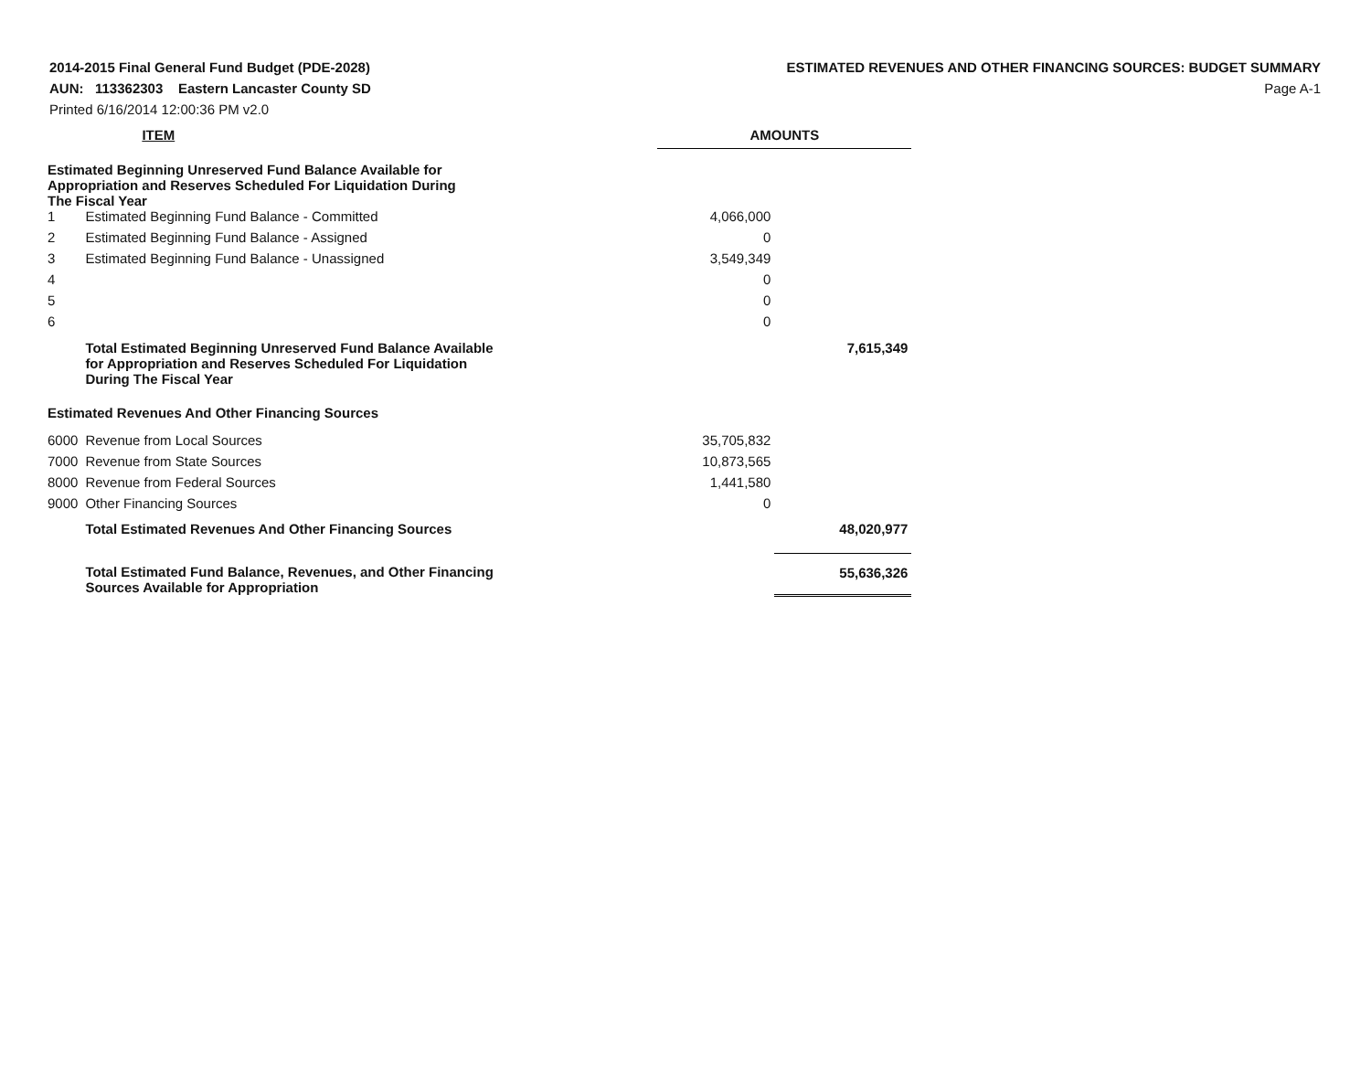2014-2015 Final General Fund Budget (PDE-2028)
AUN: 113362303 Eastern Lancaster County SD
Printed 6/16/2014 12:00:36 PM v2.0
ESTIMATED REVENUES AND OTHER FINANCING SOURCES: BUDGET SUMMARY
Page A-1
| | ITEM | AMOUNTS | |
| --- | --- | --- | --- |
| Estimated Beginning Unreserved Fund Balance Available for Appropriation and Reserves Scheduled For Liquidation During The Fiscal Year | | | |
| 1 | Estimated Beginning Fund Balance - Committed | 4,066,000 | |
| 2 | Estimated Beginning Fund Balance - Assigned | 0 | |
| 3 | Estimated Beginning Fund Balance - Unassigned | 3,549,349 | |
| 4 | | 0 | |
| 5 | | 0 | |
| 6 | | 0 | |
| | Total Estimated Beginning Unreserved Fund Balance Available for Appropriation and Reserves Scheduled For Liquidation During The Fiscal Year | | 7,615,349 |
| Estimated Revenues And Other Financing Sources | | | |
| 6000 | Revenue from Local Sources | 35,705,832 | |
| 7000 | Revenue from State Sources | 10,873,565 | |
| 8000 | Revenue from Federal Sources | 1,441,580 | |
| 9000 | Other Financing Sources | 0 | |
| | Total Estimated Revenues And Other Financing Sources | | 48,020,977 |
| | Total Estimated Fund Balance, Revenues, and Other Financing Sources Available for Appropriation | | 55,636,326 |